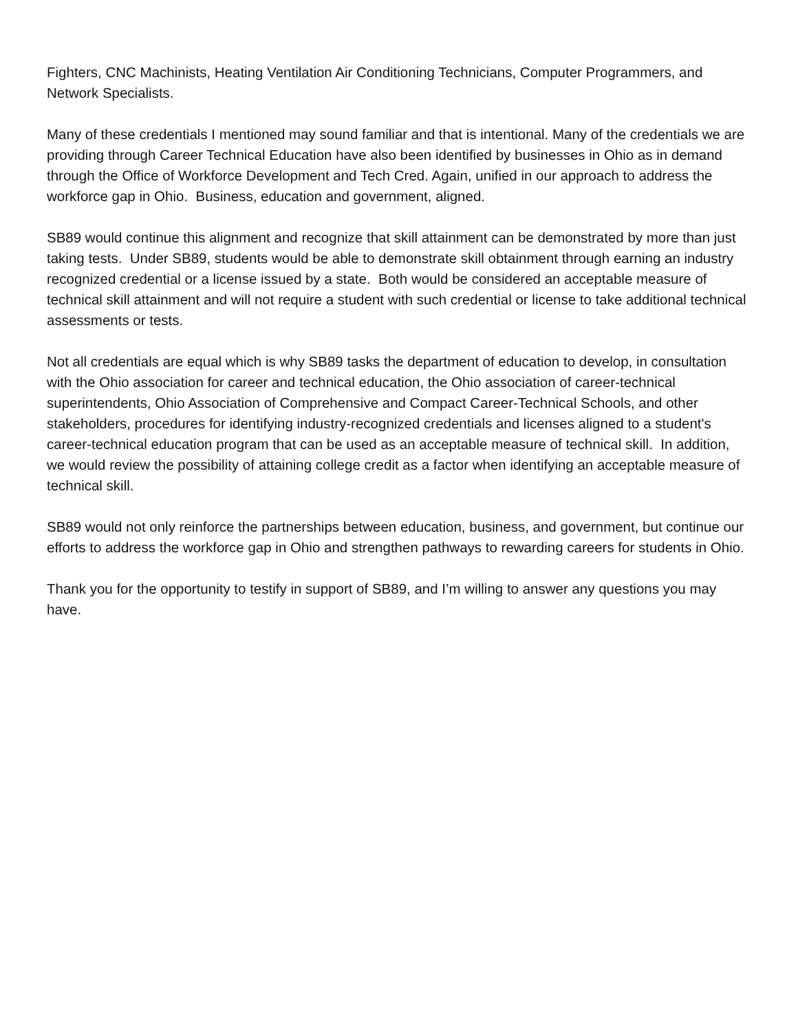Fighters, CNC Machinists, Heating Ventilation Air Conditioning Technicians, Computer Programmers, and Network Specialists.
Many of these credentials I mentioned may sound familiar and that is intentional. Many of the credentials we are providing through Career Technical Education have also been identified by businesses in Ohio as in demand through the Office of Workforce Development and Tech Cred. Again, unified in our approach to address the workforce gap in Ohio. Business, education and government, aligned.
SB89 would continue this alignment and recognize that skill attainment can be demonstrated by more than just taking tests. Under SB89, students would be able to demonstrate skill obtainment through earning an industry recognized credential or a license issued by a state. Both would be considered an acceptable measure of technical skill attainment and will not require a student with such credential or license to take additional technical assessments or tests.
Not all credentials are equal which is why SB89 tasks the department of education to develop, in consultation with the Ohio association for career and technical education, the Ohio association of career-technical superintendents, Ohio Association of Comprehensive and Compact Career-Technical Schools, and other stakeholders, procedures for identifying industry-recognized credentials and licenses aligned to a student's career-technical education program that can be used as an acceptable measure of technical skill. In addition, we would review the possibility of attaining college credit as a factor when identifying an acceptable measure of technical skill.
SB89 would not only reinforce the partnerships between education, business, and government, but continue our efforts to address the workforce gap in Ohio and strengthen pathways to rewarding careers for students in Ohio.
Thank you for the opportunity to testify in support of SB89, and I’m willing to answer any questions you may have.